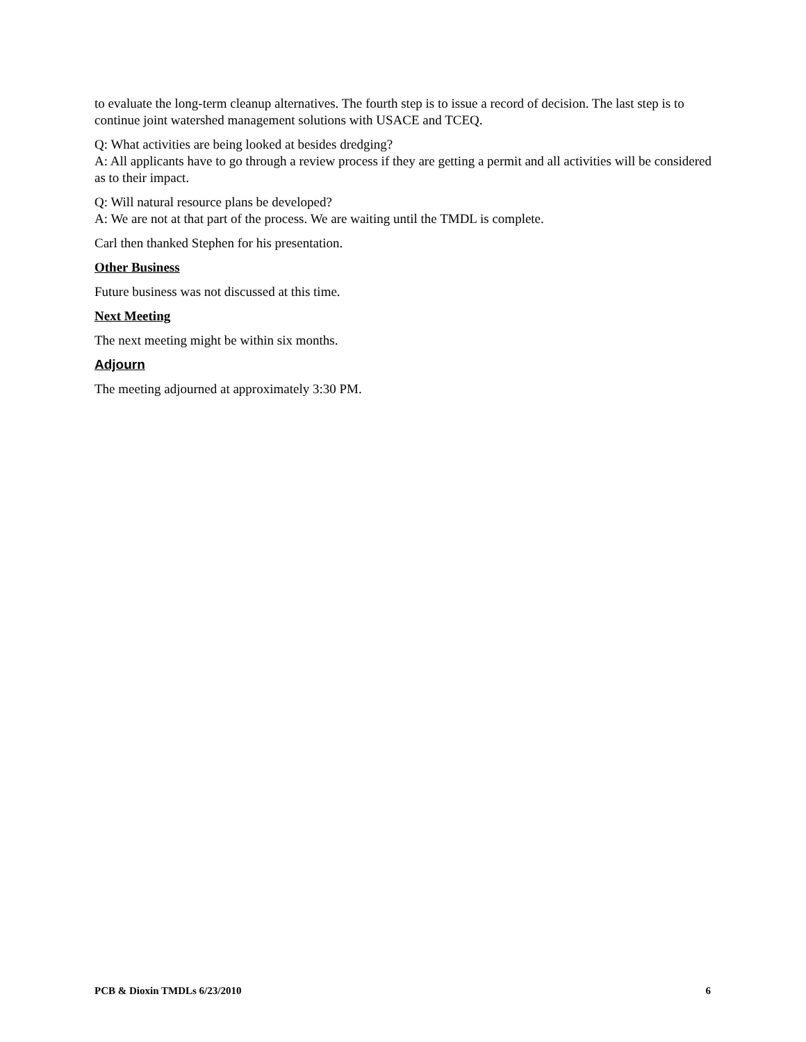to evaluate the long-term cleanup alternatives. The fourth step is to issue a record of decision. The last step is to continue joint watershed management solutions with USACE and TCEQ.
Q: What activities are being looked at besides dredging?
A: All applicants have to go through a review process if they are getting a permit and all activities will be considered as to their impact.
Q: Will natural resource plans be developed?
A: We are not at that part of the process. We are waiting until the TMDL is complete.
Carl then thanked Stephen for his presentation.
Other Business
Future business was not discussed at this time.
Next Meeting
The next meeting might be within six months.
Adjourn
The meeting adjourned at approximately 3:30 PM.
PCB & Dioxin TMDLs 6/23/2010 6